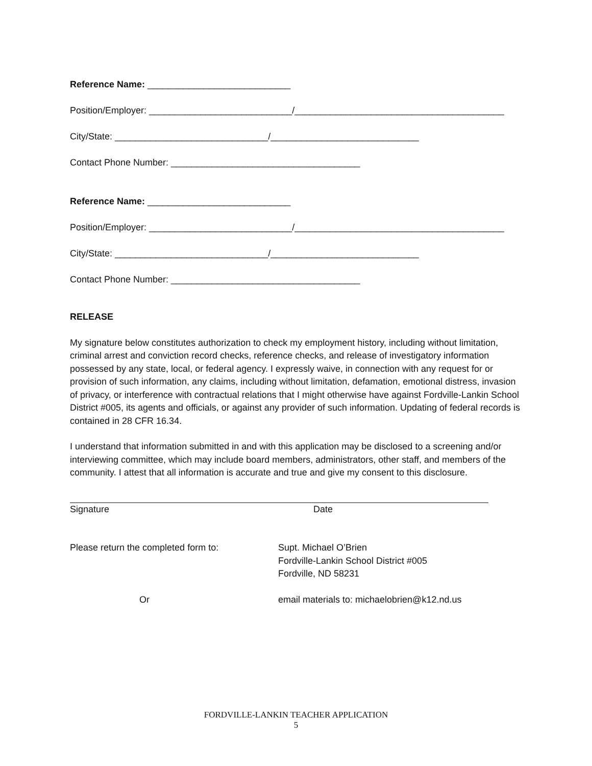Reference Name: ____________________________
Position/Employer: ____________________________/_________________________________________
City/State: ______________________________/_____________________________
Contact Phone Number: _____________________________________
Reference Name: ____________________________
Position/Employer: ____________________________/_________________________________________
City/State: ______________________________/_____________________________
Contact Phone Number: _____________________________________
RELEASE
My signature below constitutes authorization to check my employment history, including without limitation, criminal arrest and conviction record checks, reference checks, and release of investigatory information possessed by any state, local, or federal agency. I expressly waive, in connection with any request for or provision of such information, any claims, including without limitation, defamation, emotional distress, invasion of privacy, or interference with contractual relations that I might otherwise have against Fordville-Lankin School District #005, its agents and officials, or against any provider of such information. Updating of federal records is contained in 28 CFR 16.34.
I understand that information submitted in and with this application may be disclosed to a screening and/or interviewing committee, which may include board members, administrators, other staff, and members of the community. I attest that all information is accurate and true and give my consent to this disclosure.
Signature Date
Please return the completed form to: Supt. Michael O’Brien
Fordville-Lankin School District #005
Fordville, ND 58231
Or email materials to: michaelobrien@k12.nd.us
FORDVILLE-LANKIN TEACHER APPLICATION
5